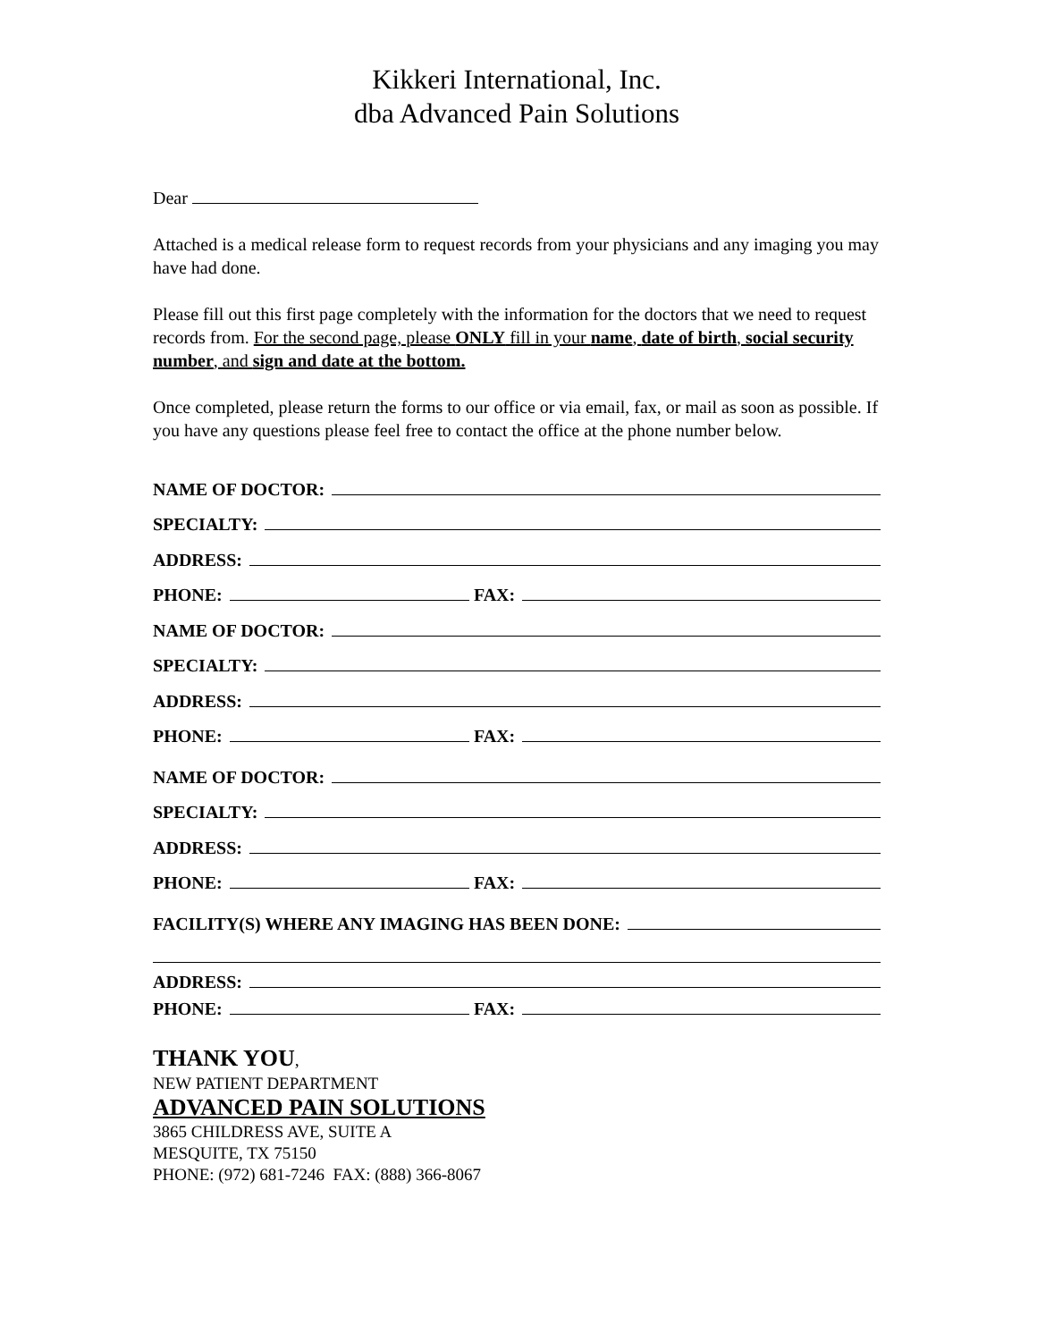Kikkeri International, Inc.
dba Advanced Pain Solutions
Dear
Attached is a medical release form to request records from your physicians and any imaging you may have had done.
Please fill out this first page completely with the information for the doctors that we need to request records from. For the second page, please ONLY fill in your name, date of birth, social security number, and sign and date at the bottom.
Once completed, please return the forms to our office or via email, fax, or mail as soon as possible. If you have any questions please feel free to contact the office at the phone number below.
NAME OF DOCTOR:
SPECIALTY:
ADDRESS:
PHONE: FAX:
NAME OF DOCTOR:
SPECIALTY:
ADDRESS:
PHONE: FAX:
NAME OF DOCTOR:
SPECIALTY:
ADDRESS:
PHONE: FAX:
FACILITY(S) WHERE ANY IMAGING HAS BEEN DONE:
ADDRESS:
PHONE: FAX:
THANK YOU,
NEW PATIENT DEPARTMENT
ADVANCED PAIN SOLUTIONS
3865 CHILDRESS AVE, SUITE A
MESQUITE, TX 75150
PHONE: (972) 681-7246 FAX: (888) 366-8067